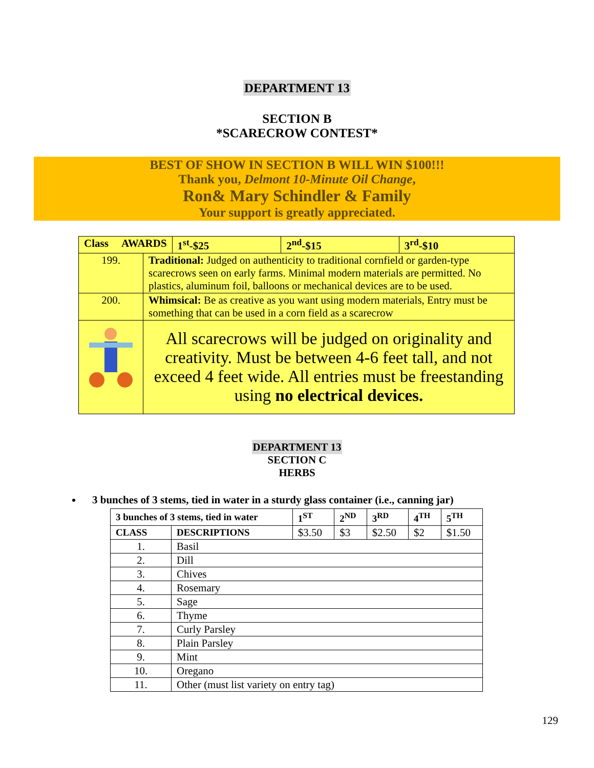DEPARTMENT 13
SECTION B
*SCARECROW CONTEST*
BEST OF SHOW IN SECTION B WILL WIN $100!!!
Thank you, Delmont 10-Minute Oil Change,
Ron& Mary Schindler & Family
Your support is greatly appreciated.
| Class AWARDS | | 1<sup>st</sup>-$25 | 2<sup>nd</sup>-$15 | 3<sup>rd</sup>-$10 |
| 199. | Traditional: Judged on authenticity to traditional cornfield or garden-type scarecrows seen on early farms. Minimal modern materials are permitted. No plastics, aluminum foil, balloons or mechanical devices are to be used. | | | |
| 200. | Whimsical: Be as creative as you want using modern materials, Entry must be something that can be used in a corn field as a scarecrow | | | |
| | All scarecrows will be judged on originality and creativity. Must be between 4-6 feet tall, and not exceed 4 feet wide. All entries must be freestanding using no electrical devices. | | | |
DEPARTMENT 13
SECTION C
HERBS
3 bunches of 3 stems, tied in water in a sturdy glass container (i.e., canning jar)
| 3 bunches of 3 stems, tied in water | | 1<sup>ST</sup> | 2<sup>ND</sup> | 3<sup>RD</sup> | 4<sup>TH</sup> | 5<sup>TH</sup> |
| CLASS | DESCRIPTIONS | $3.50 | $3 | $2.50 | $2 | $1.50 |
| 1. | Basil | | | | | |
| 2. | Dill | | | | | |
| 3. | Chives | | | | | |
| 4. | Rosemary | | | | | |
| 5. | Sage | | | | | |
| 6. | Thyme | | | | | |
| 7. | Curly Parsley | | | | | |
| 8. | Plain Parsley | | | | | |
| 9. | Mint | | | | | |
| 10. | Oregano | | | | | |
| 11. | Other (must list variety on entry tag) | | | | | |
129